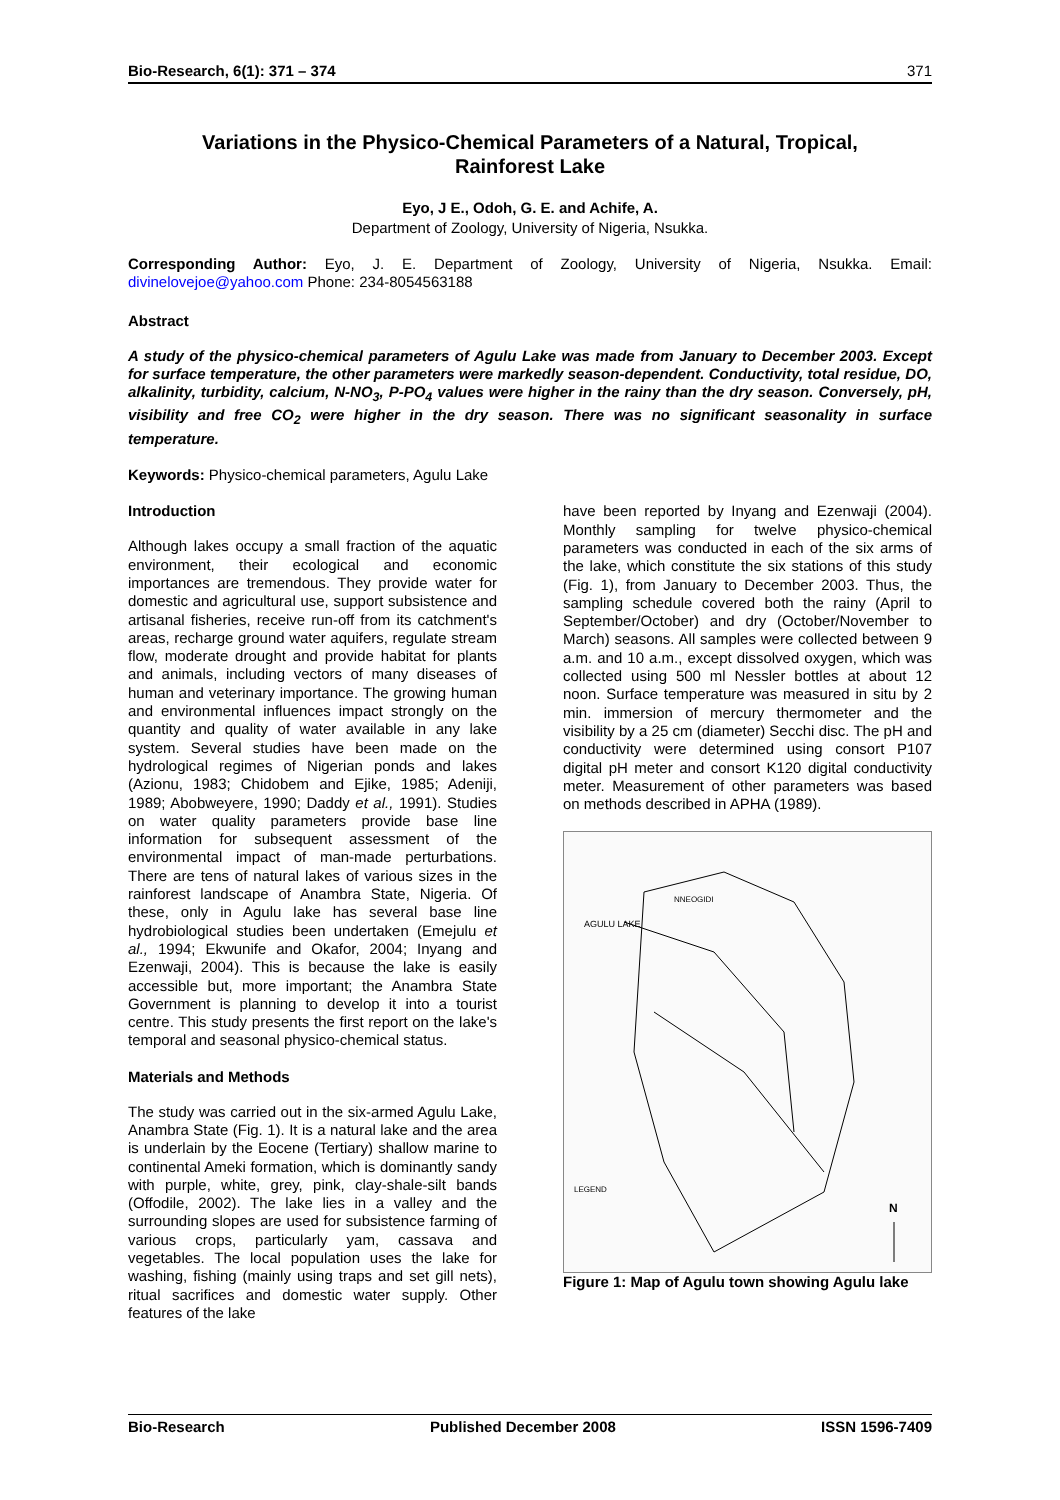Bio-Research, 6(1): 371 – 374 371
Variations in the Physico-Chemical Parameters of a Natural, Tropical, Rainforest Lake
Eyo, J E., Odoh, G. E. and Achife, A.
Department of Zoology, University of Nigeria, Nsukka.
Corresponding Author: Eyo, J. E. Department of Zoology, University of Nigeria, Nsukka. Email: divinelovejoe@yahoo.com Phone: 234-8054563188
Abstract
A study of the physico-chemical parameters of Agulu Lake was made from January to December 2003. Except for surface temperature, the other parameters were markedly season-dependent. Conductivity, total residue, DO, alkalinity, turbidity, calcium, N-NO<sub>3</sub>, P-PO<sub>4</sub> values were higher in the rainy than the dry season. Conversely, pH, visibility and free CO<sub>2</sub> were higher in the dry season. There was no significant seasonality in surface temperature.
Keywords: Physico-chemical parameters, Agulu Lake
Introduction
Although lakes occupy a small fraction of the aquatic environment, their ecological and economic importances are tremendous. They provide water for domestic and agricultural use, support subsistence and artisanal fisheries, receive run-off from its catchment's areas, recharge ground water aquifers, regulate stream flow, moderate drought and provide habitat for plants and animals, including vectors of many diseases of human and veterinary importance. The growing human and environmental influences impact strongly on the quantity and quality of water available in any lake system. Several studies have been made on the hydrological regimes of Nigerian ponds and lakes (Azionu, 1983; Chidobem and Ejike, 1985; Adeniji, 1989; Abobweyere, 1990; Daddy et al., 1991). Studies on water quality parameters provide base line information for subsequent assessment of the environmental impact of man-made perturbations. There are tens of natural lakes of various sizes in the rainforest landscape of Anambra State, Nigeria. Of these, only in Agulu lake has several base line hydrobiological studies been undertaken (Emejulu et al., 1994; Ekwunife and Okafor, 2004; Inyang and Ezenwaji, 2004). This is because the lake is easily accessible but, more important; the Anambra State Government is planning to develop it into a tourist centre. This study presents the first report on the lake's temporal and seasonal physico-chemical status.
Materials and Methods
The study was carried out in the six-armed Agulu Lake, Anambra State (Fig. 1). It is a natural lake and the area is underlain by the Eocene (Tertiary) shallow marine to continental Ameki formation, which is dominantly sandy with purple, white, grey, pink, clay-shale-silt bands (Offodile, 2002). The lake lies in a valley and the surrounding slopes are used for subsistence farming of various crops, particularly yam, cassava and vegetables. The local population uses the lake for washing, fishing (mainly using traps and set gill nets), ritual sacrifices and domestic water supply. Other features of the lake
have been reported by Inyang and Ezenwaji (2004). Monthly sampling for twelve physico-chemical parameters was conducted in each of the six arms of the lake, which constitute the six stations of this study (Fig. 1), from January to December 2003. Thus, the sampling schedule covered both the rainy (April to September/October) and dry (October/November to March) seasons. All samples were collected between 9 a.m. and 10 a.m., except dissolved oxygen, which was collected using 500 ml Nessler bottles at about 12 noon. Surface temperature was measured in situ by 2 min. immersion of mercury thermometer and the visibility by a 25 cm (diameter) Secchi disc. The pH and conductivity were determined using consort P107 digital pH meter and consort K120 digital conductivity meter. Measurement of other parameters was based on methods described in APHA (1989).
AGULU LAKE
NNEOGIDI
LEGEND
N
Figure 1: Map of Agulu town showing Agulu lake
Bio-Research Published December 2008 ISSN 1596-7409